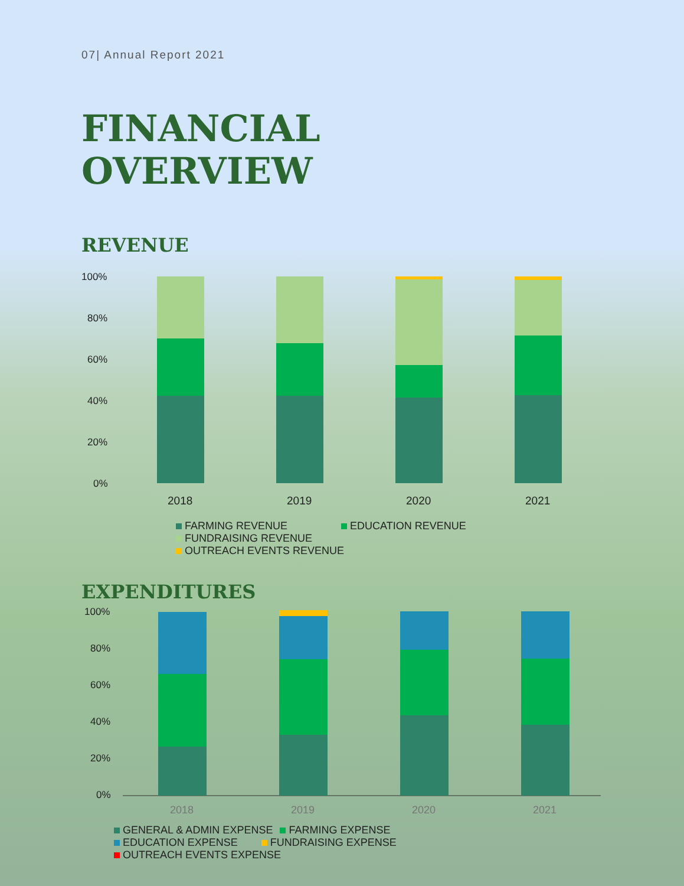07| Annual Report 2021
FINANCIAL
OVERVIEW
REVENUE
100%
80%
60%
40%
20%
0%
2018
2019
2020
2021
FARMING REVENUE EDUCATION REVENUE FUNDRAISING REVENUE OUTREACH EVENTS REVENUE
EXPENDITURES
100%
80%
60%
40%
20%
0%
2018
2019
2020
2021
GENERAL & ADMIN EXPENSE FARMING EXPENSE EDUCATION EXPENSE FUNDRAISING EXPENSE OUTREACH EVENTS EXPENSE